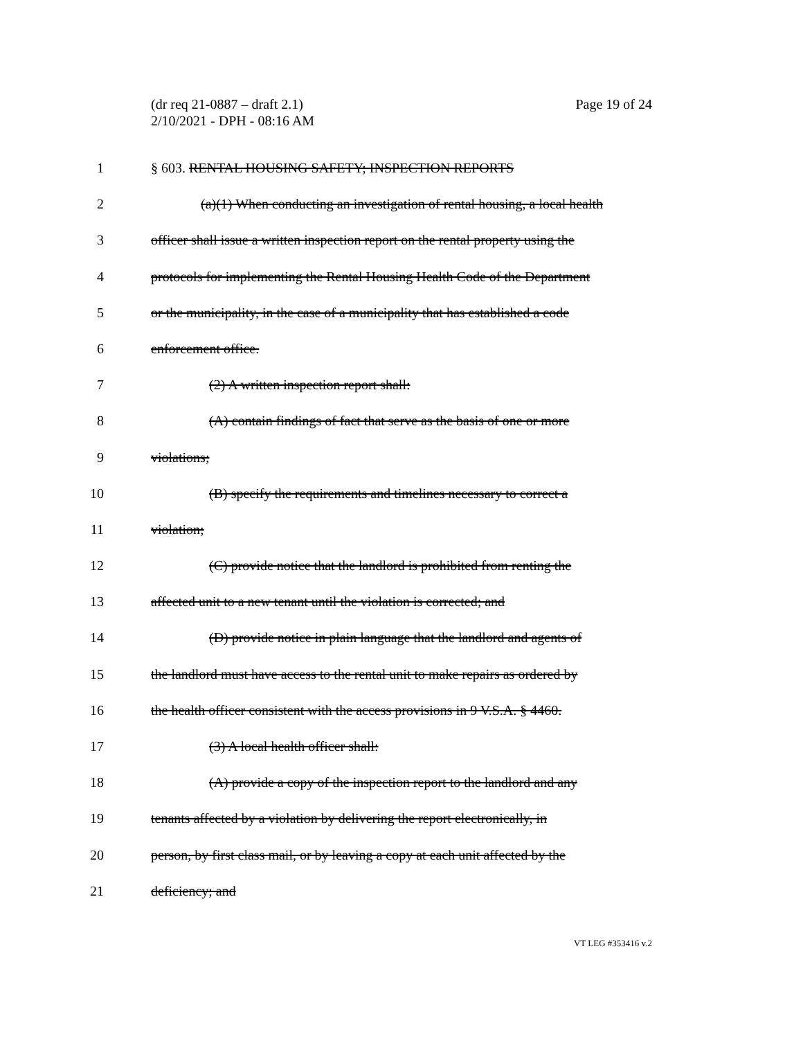(dr req 21-0887 – draft 2.1)
2/10/2021 - DPH - 08:16 AM
Page 19 of 24
1 § 603. RENTAL HOUSING SAFETY; INSPECTION REPORTS
2 (a)(1) When conducting an investigation of rental housing, a local health
3 officer shall issue a written inspection report on the rental property using the
4 protocols for implementing the Rental Housing Health Code of the Department
5 or the municipality, in the case of a municipality that has established a code
6 enforcement office.
7 (2) A written inspection report shall:
8 (A) contain findings of fact that serve as the basis of one or more
9 violations;
10 (B) specify the requirements and timelines necessary to correct a
11 violation;
12 (C) provide notice that the landlord is prohibited from renting the
13 affected unit to a new tenant until the violation is corrected; and
14 (D) provide notice in plain language that the landlord and agents of
15 the landlord must have access to the rental unit to make repairs as ordered by
16 the health officer consistent with the access provisions in 9 V.S.A. § 4460.
17 (3) A local health officer shall:
18 (A) provide a copy of the inspection report to the landlord and any
19 tenants affected by a violation by delivering the report electronically, in
20 person, by first class mail, or by leaving a copy at each unit affected by the
21 deficiency; and
VT LEG #353416 v.2